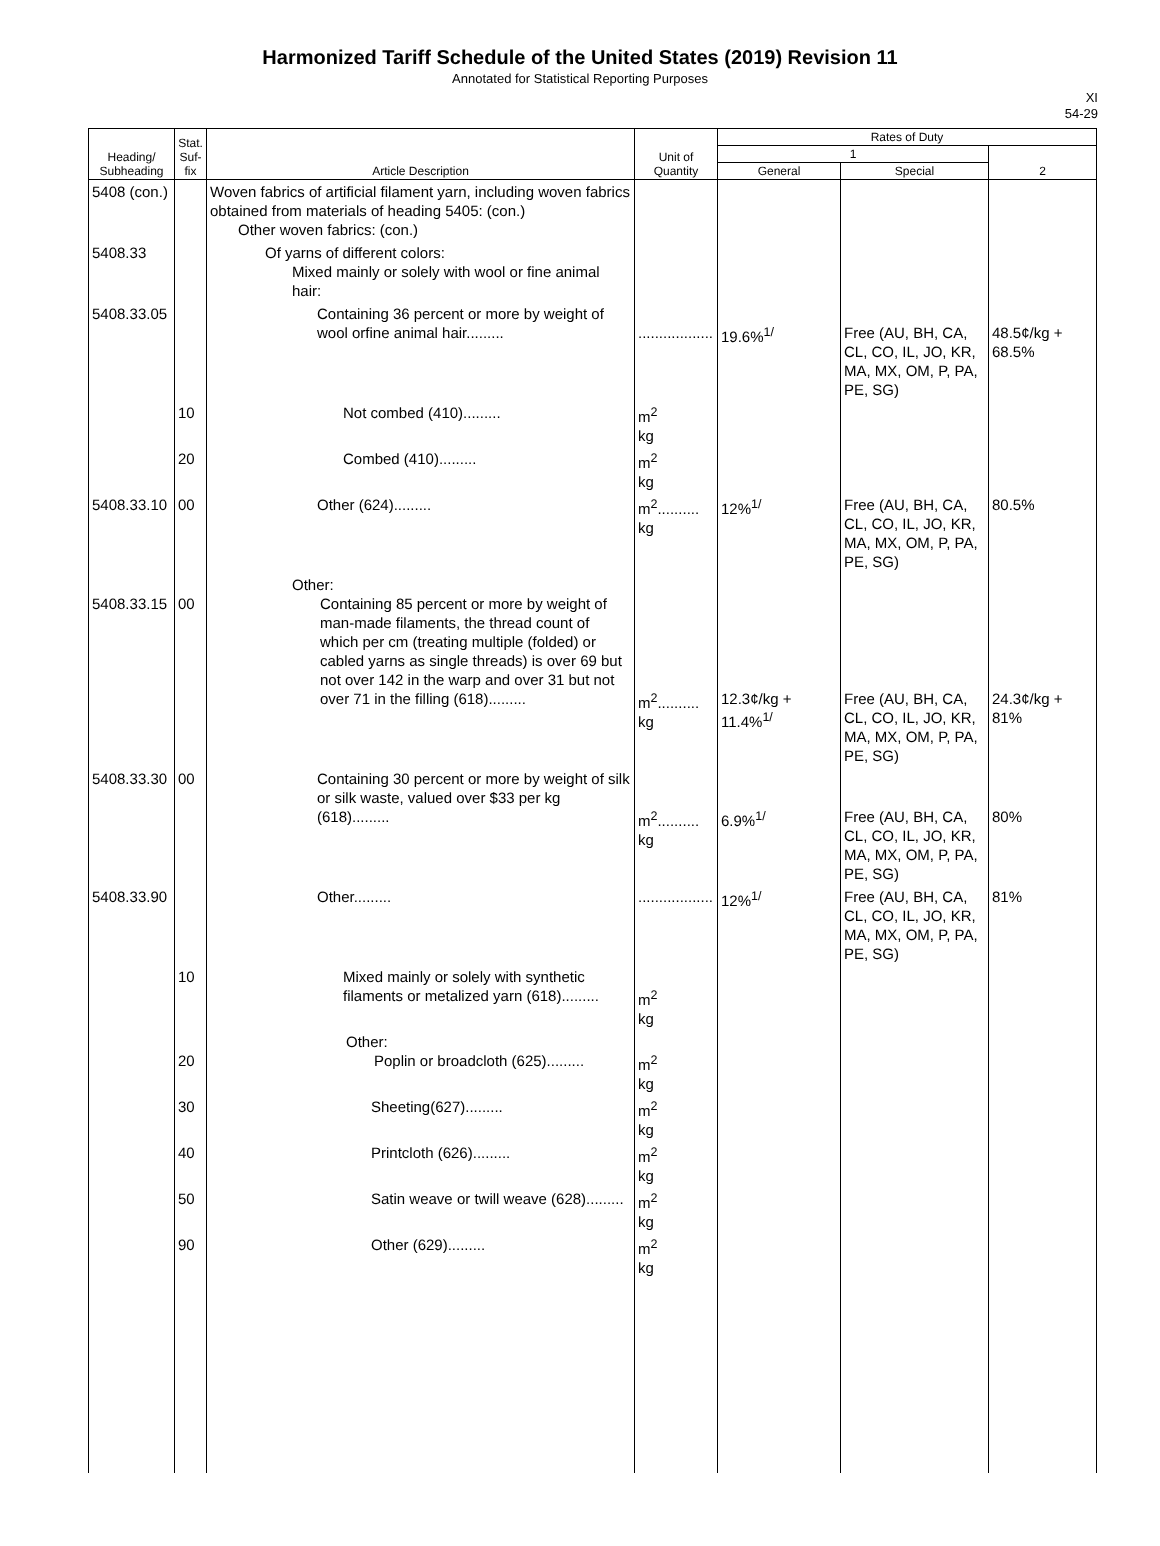Harmonized Tariff Schedule of the United States (2019) Revision 11
Annotated for Statistical Reporting Purposes
XI
54-29
| Heading/ Subheading | Stat. Suf- fix | Article Description | Unit of Quantity | Rates of Duty | | |
| --- | --- | --- | --- | --- | --- | --- |
| | | | | 1 | | 2 |
| | | | | General | Special | |
| 5408 (con.) | | Woven fabrics of artificial filament yarn, including woven fabrics obtained from materials of heading 5405: (con.) Other woven fabrics: (con.) | | | | |
| 5408.33 | | Of yarns of different colors: Mixed mainly or solely with wool or fine animal hair: | | | | |
| 5408.33.05 | | Containing 36 percent or more by weight of wool orfine animal hair......... | .................. | 19.6%<sup>1/</sup> | Free (AU, BH, CA, CL, CO, IL, JO, KR, MA, MX, OM, P, PA, PE, SG) | 48.5¢/kg + 68.5% |
| | 10 | Not combed (410)......... | m<sup>2</sup> kg | | | |
| | 20 | Combed (410)......... | m<sup>2</sup> kg | | | |
| 5408.33.10 | 00 | Other (624)......... | m<sup>2</sup>.......... kg | 12%<sup>1/</sup> | Free (AU, BH, CA, CL, CO, IL, JO, KR, MA, MX, OM, P, PA, PE, SG) | 80.5% |
| 5408.33.15 | 00 | Other: Containing 85 percent or more by weight of man-made filaments, the thread count of which per cm (treating multiple (folded) or cabled yarns as single threads) is over 69 but not over 142 in the warp and over 31 but not over 71 in the filling (618)......... | m<sup>2</sup>.......... kg | 12.3¢/kg + 11.4%<sup>1/</sup> | Free (AU, BH, CA, CL, CO, IL, JO, KR, MA, MX, OM, P, PA, PE, SG) | 24.3¢/kg + 81% |
| 5408.33.30 | 00 | Containing 30 percent or more by weight of silk or silk waste, valued over $33 per kg (618)......... | m<sup>2</sup>.......... kg | 6.9%<sup>1/</sup> | Free (AU, BH, CA, CL, CO, IL, JO, KR, MA, MX, OM, P, PA, PE, SG) | 80% |
| 5408.33.90 | | Other......... | .................. | 12%<sup>1/</sup> | Free (AU, BH, CA, CL, CO, IL, JO, KR, MA, MX, OM, P, PA, PE, SG) | 81% |
| | 10 | Mixed mainly or solely with synthetic filaments or metalized yarn (618)......... | m<sup>2</sup> kg | | | |
| | 20 | Other: Poplin or broadcloth (625)......... | m<sup>2</sup> kg | | | |
| | 30 | Sheeting(627)......... | m<sup>2</sup> kg | | | |
| | 40 | Printcloth (626)......... | m<sup>2</sup> kg | | | |
| | 50 | Satin weave or twill weave (628)......... | m<sup>2</sup> kg | | | |
| | 90 | Other (629)......... | m<sup>2</sup> kg | | | |